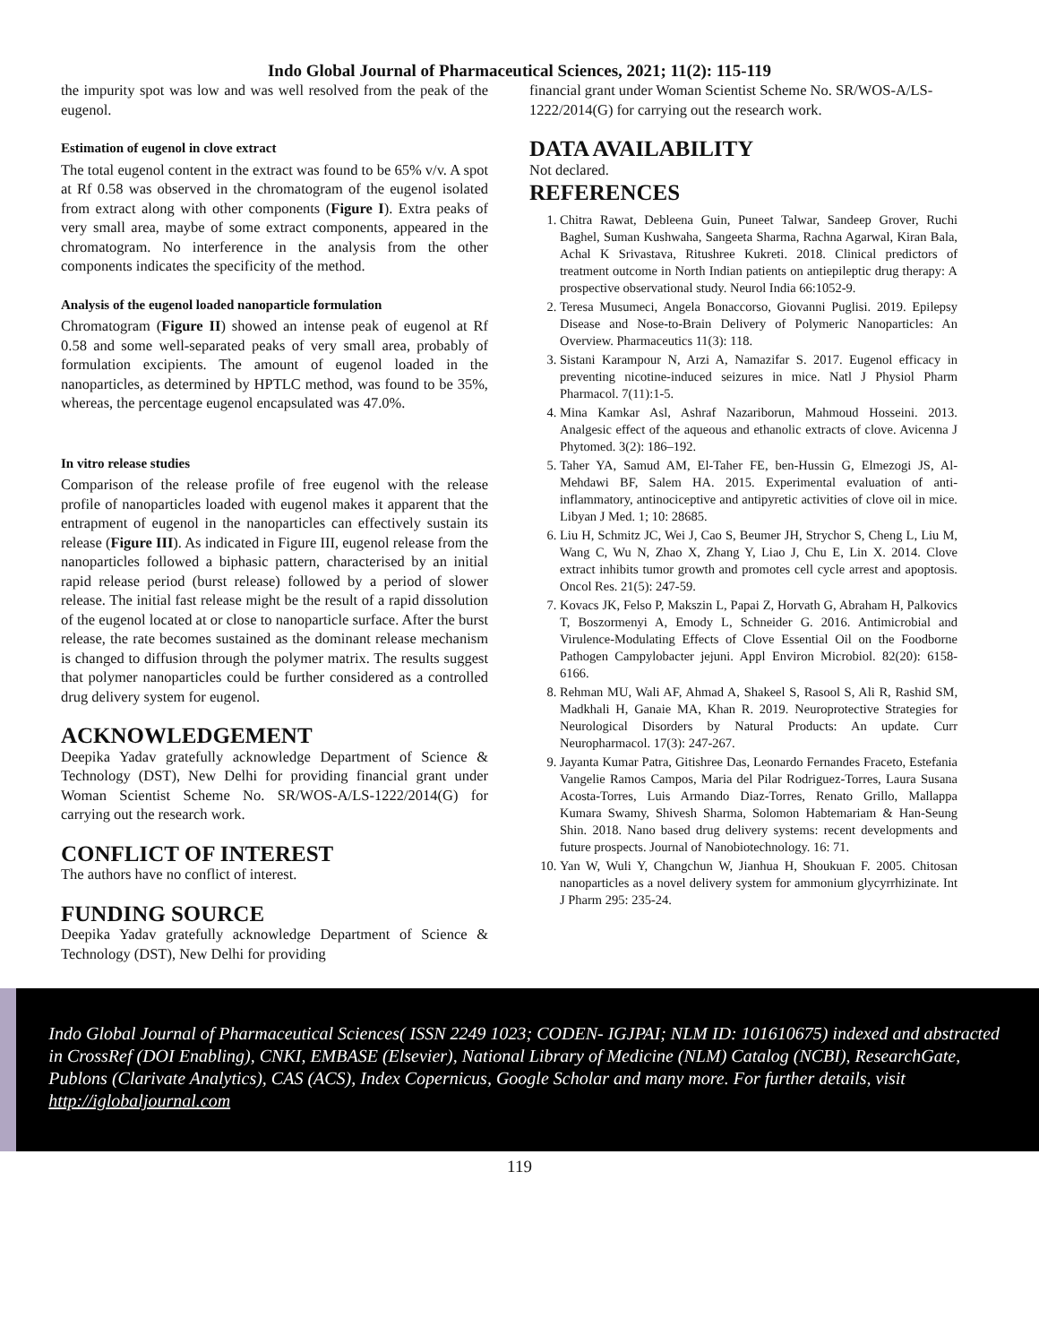Indo Global Journal of Pharmaceutical Sciences, 2021; 11(2): 115-119
the impurity spot was low and was well resolved from the peak of the eugenol.
Estimation of eugenol in clove extract
The total eugenol content in the extract was found to be 65% v/v. A spot at Rf 0.58 was observed in the chromatogram of the eugenol isolated from extract along with other components (Figure I). Extra peaks of very small area, maybe of some extract components, appeared in the chromatogram. No interference in the analysis from the other components indicates the specificity of the method.
Analysis of the eugenol loaded nanoparticle formulation
Chromatogram (Figure II) showed an intense peak of eugenol at Rf 0.58 and some well-separated peaks of very small area, probably of formulation excipients. The amount of eugenol loaded in the nanoparticles, as determined by HPTLC method, was found to be 35%, whereas, the percentage eugenol encapsulated was 47.0%.
In vitro release studies
Comparison of the release profile of free eugenol with the release profile of nanoparticles loaded with eugenol makes it apparent that the entrapment of eugenol in the nanoparticles can effectively sustain its release (Figure III). As indicated in Figure III, eugenol release from the nanoparticles followed a biphasic pattern, characterised by an initial rapid release period (burst release) followed by a period of slower release. The initial fast release might be the result of a rapid dissolution of the eugenol located at or close to nanoparticle surface. After the burst release, the rate becomes sustained as the dominant release mechanism is changed to diffusion through the polymer matrix. The results suggest that polymer nanoparticles could be further considered as a controlled drug delivery system for eugenol.
ACKNOWLEDGEMENT
Deepika Yadav gratefully acknowledge Department of Science & Technology (DST), New Delhi for providing financial grant under Woman Scientist Scheme No. SR/WOS-A/LS-1222/2014(G) for carrying out the research work.
CONFLICT OF INTEREST
The authors have no conflict of interest.
FUNDING SOURCE
Deepika Yadav gratefully acknowledge Department of Science & Technology (DST), New Delhi for providing
financial grant under Woman Scientist Scheme No. SR/WOS-A/LS-1222/2014(G) for carrying out the research work.
DATA AVAILABILITY
Not declared.
REFERENCES
1. Chitra Rawat, Debleena Guin, Puneet Talwar, Sandeep Grover, Ruchi Baghel, Suman Kushwaha, Sangeeta Sharma, Rachna Agarwal, Kiran Bala, Achal K Srivastava, Ritushree Kukreti. 2018. Clinical predictors of treatment outcome in North Indian patients on antiepileptic drug therapy: A prospective observational study. Neurol India 66:1052-9.
2. Teresa Musumeci, Angela Bonaccorso, Giovanni Puglisi. 2019. Epilepsy Disease and Nose-to-Brain Delivery of Polymeric Nanoparticles: An Overview. Pharmaceutics 11(3): 118.
3. Sistani Karampour N, Arzi A, Namazifar S. 2017. Eugenol efficacy in preventing nicotine-induced seizures in mice. Natl J Physiol Pharm Pharmacol. 7(11):1-5.
4. Mina Kamkar Asl, Ashraf Nazariborun, Mahmoud Hosseini. 2013. Analgesic effect of the aqueous and ethanolic extracts of clove. Avicenna J Phytomed. 3(2): 186–192.
5. Taher YA, Samud AM, El-Taher FE, ben-Hussin G, Elmezogi JS, Al-Mehdawi BF, Salem HA. 2015. Experimental evaluation of anti-inflammatory, antinociceptive and antipyretic activities of clove oil in mice. Libyan J Med. 1; 10: 28685.
6. Liu H, Schmitz JC, Wei J, Cao S, Beumer JH, Strychor S, Cheng L, Liu M, Wang C, Wu N, Zhao X, Zhang Y, Liao J, Chu E, Lin X. 2014. Clove extract inhibits tumor growth and promotes cell cycle arrest and apoptosis. Oncol Res. 21(5): 247-59.
7. Kovacs JK, Felso P, Makszin L, Papai Z, Horvath G, Abraham H, Palkovics T, Boszormenyi A, Emody L, Schneider G. 2016. Antimicrobial and Virulence-Modulating Effects of Clove Essential Oil on the Foodborne Pathogen Campylobacter jejuni. Appl Environ Microbiol. 82(20): 6158-6166.
8. Rehman MU, Wali AF, Ahmad A, Shakeel S, Rasool S, Ali R, Rashid SM, Madkhali H, Ganaie MA, Khan R. 2019. Neuroprotective Strategies for Neurological Disorders by Natural Products: An update. Curr Neuropharmacol. 17(3): 247-267.
9. Jayanta Kumar Patra, Gitishree Das, Leonardo Fernandes Fraceto, Estefania Vangelie Ramos Campos, Maria del Pilar Rodriguez-Torres, Laura Susana Acosta-Torres, Luis Armando Diaz-Torres, Renato Grillo, Mallappa Kumara Swamy, Shivesh Sharma, Solomon Habtemariam & Han-Seung Shin. 2018. Nano based drug delivery systems: recent developments and future prospects. Journal of Nanobiotechnology. 16: 71.
10. Yan W, Wuli Y, Changchun W, Jianhua H, Shoukuan F. 2005. Chitosan nanoparticles as a novel delivery system for ammonium glycyrrhizinate. Int J Pharm 295: 235-24.
Indo Global Journal of Pharmaceutical Sciences( ISSN 2249 1023; CODEN- IGJPAI; NLM ID: 101610675) indexed and abstracted in CrossRef (DOI Enabling), CNKI, EMBASE (Elsevier), National Library of Medicine (NLM) Catalog (NCBI), ResearchGate, Publons (Clarivate Analytics), CAS (ACS), Index Copernicus, Google Scholar and many more. For further details, visit http://iglobaljournal.com
119